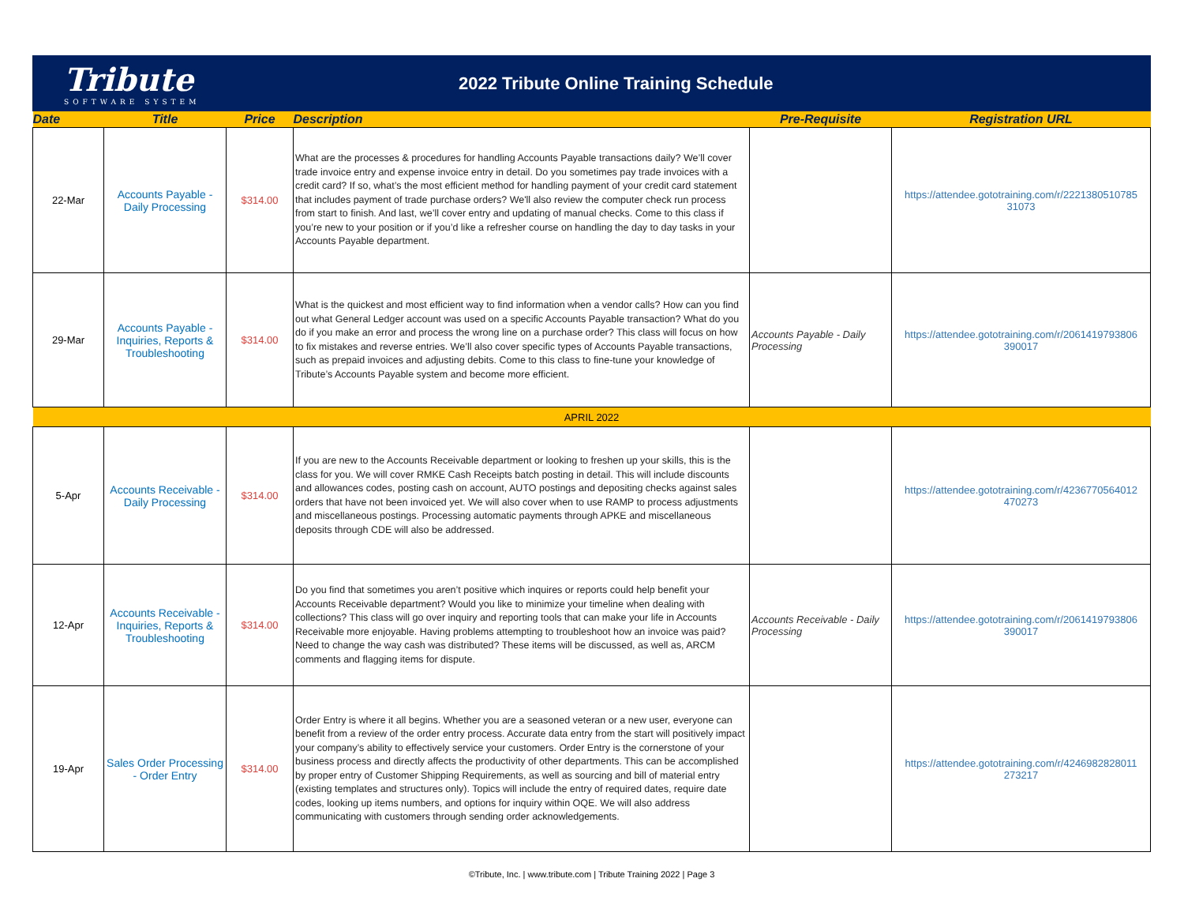Tribute
SOFTWARE SYSTEM
2022 Tribute Online Training Schedule
| Date | Title | Price | Description | Pre-Requisite | Registration URL |
| --- | --- | --- | --- | --- | --- |
| 22-Mar | Accounts Payable - Daily Processing | $314.00 | What are the processes & procedures for handling Accounts Payable transactions daily? We’ll cover trade invoice entry and expense invoice entry in detail. Do you sometimes pay trade invoices with a credit card? If so, what’s the most efficient method for handling payment of your credit card statement that includes payment of trade purchase orders? We'll also review the computer check run process from start to finish. And last, we’ll cover entry and updating of manual checks. Come to this class if you’re new to your position or if you’d like a refresher course on handling the day to day tasks in your Accounts Payable department. | | https://attendee.gototraining.com/r/2221380510785 31073 |
| 29-Mar | Accounts Payable - Inquiries, Reports & Troubleshooting | $314.00 | What is the quickest and most efficient way to find information when a vendor calls? How can you find out what General Ledger account was used on a specific Accounts Payable transaction? What do you do if you make an error and process the wrong line on a purchase order? This class will focus on how to fix mistakes and reverse entries. We’ll also cover specific types of Accounts Payable transactions, such as prepaid invoices and adjusting debits. Come to this class to fine-tune your knowledge of Tribute’s Accounts Payable system and become more efficient. | Accounts Payable - Daily Processing | https://attendee.gototraining.com/r/2061419793806 390017 |
| APRIL 2022 | | | | | |
| 5-Apr | Accounts Receivable - Daily Processing | $314.00 | If you are new to the Accounts Receivable department or looking to freshen up your skills, this is the class for you. We will cover RMKE Cash Receipts batch posting in detail. This will include discounts and allowances codes, posting cash on account, AUTO postings and depositing checks against sales orders that have not been invoiced yet. We will also cover when to use RAMP to process adjustments and miscellaneous postings. Processing automatic payments through APKE and miscellaneous deposits through CDE will also be addressed. | | https://attendee.gototraining.com/r/4236770564012 470273 |
| 12-Apr | Accounts Receivable - Inquiries, Reports & Troubleshooting | $314.00 | Do you find that sometimes you aren’t positive which inquires or reports could help benefit your Accounts Receivable department? Would you like to minimize your timeline when dealing with collections? This class will go over inquiry and reporting tools that can make your life in Accounts Receivable more enjoyable. Having problems attempting to troubleshoot how an invoice was paid? Need to change the way cash was distributed? These items will be discussed, as well as, ARCM comments and flagging items for dispute. | Accounts Receivable - Daily Processing | https://attendee.gototraining.com/r/2061419793806 390017 |
| 19-Apr | Sales Order Processing - Order Entry | $314.00 | Order Entry is where it all begins. Whether you are a seasoned veteran or a new user, everyone can benefit from a review of the order entry process. Accurate data entry from the start will positively impact your company’s ability to effectively service your customers. Order Entry is the cornerstone of your business process and directly affects the productivity of other departments. This can be accomplished by proper entry of Customer Shipping Requirements, as well as sourcing and bill of material entry (existing templates and structures only). Topics will include the entry of required dates, require date codes, looking up items numbers, and options for inquiry within OQE. We will also address communicating with customers through sending order acknowledgements. | | https://attendee.gototraining.com/r/4246982828011 273217 |
©Tribute, Inc. | www.tribute.com | Tribute Training 2022 | Page 3